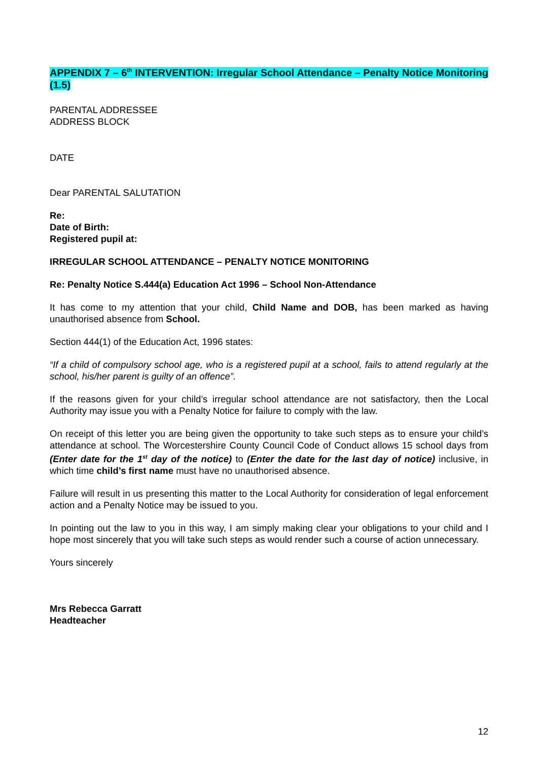APPENDIX 7 – 6<sup>th</sup> INTERVENTION: Irregular School Attendance – Penalty Notice Monitoring (1.5)
PARENTAL ADDRESSEE
ADDRESS BLOCK
DATE
Dear PARENTAL SALUTATION
Re:
Date of Birth:
Registered pupil at:
IRREGULAR SCHOOL ATTENDANCE – PENALTY NOTICE MONITORING
Re: Penalty Notice S.444(a) Education Act 1996 – School Non-Attendance
It has come to my attention that your child, Child Name and DOB, has been marked as having unauthorised absence from School.
Section 444(1) of the Education Act, 1996 states:
“If a child of compulsory school age, who is a registered pupil at a school, fails to attend regularly at the school, his/her parent is guilty of an offence”.
If the reasons given for your child’s irregular school attendance are not satisfactory, then the Local Authority may issue you with a Penalty Notice for failure to comply with the law.
On receipt of this letter you are being given the opportunity to take such steps as to ensure your child’s attendance at school. The Worcestershire County Council Code of Conduct allows 15 school days from (Enter date for the 1<sup>st</sup> day of the notice) to (Enter the date for the last day of notice) inclusive, in which time child’s first name must have no unauthorised absence.
Failure will result in us presenting this matter to the Local Authority for consideration of legal enforcement action and a Penalty Notice may be issued to you.
In pointing out the law to you in this way, I am simply making clear your obligations to your child and I hope most sincerely that you will take such steps as would render such a course of action unnecessary.
Yours sincerely
Mrs Rebecca Garratt
Headteacher
12